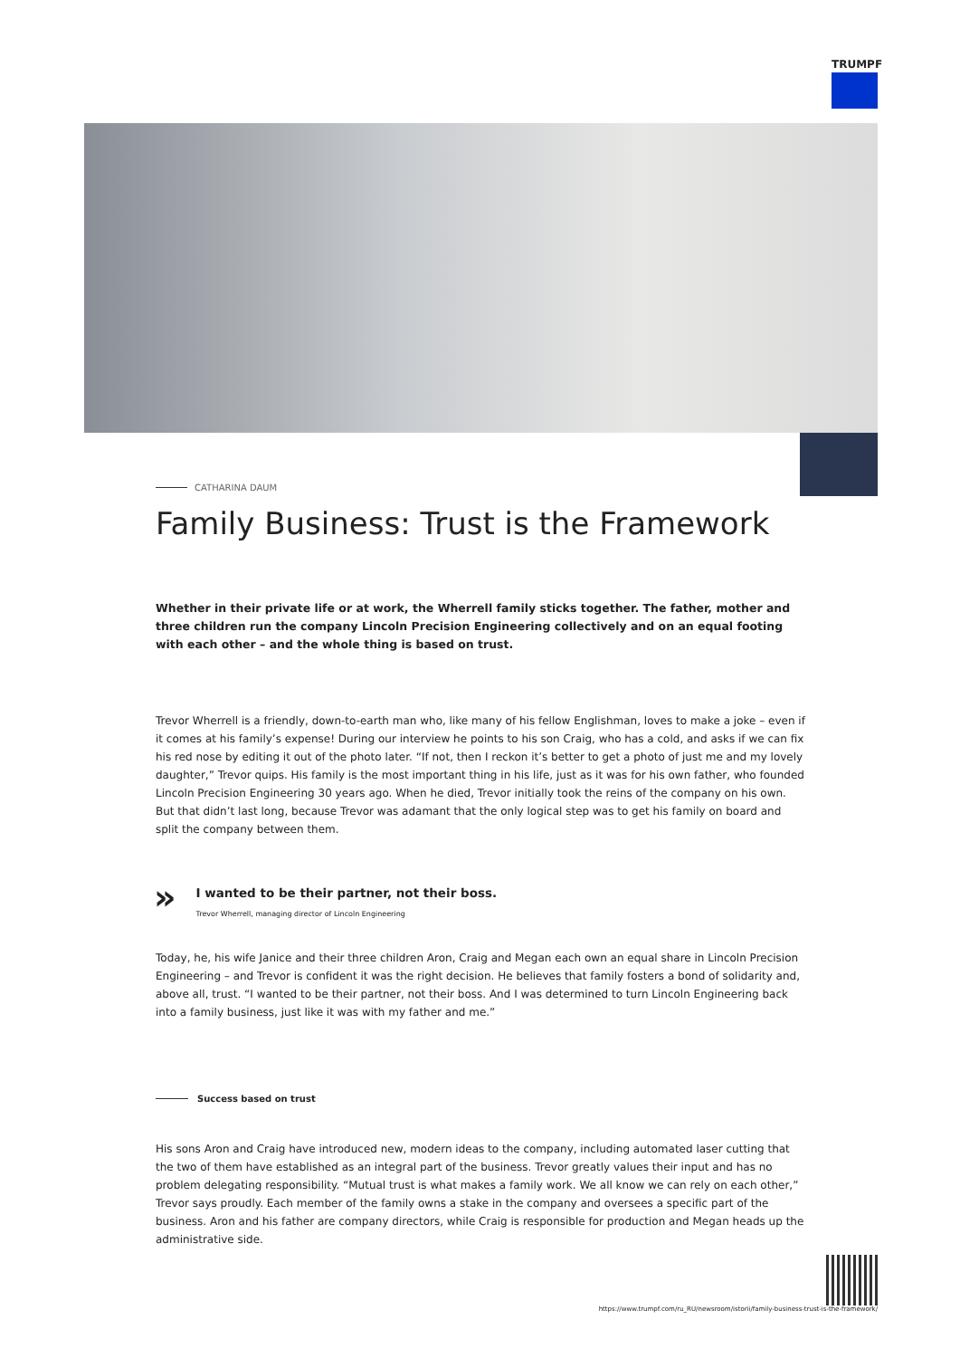TRUMPF
CATHARINA DAUM
Family Business: Trust is the Framework
Whether in their private life or at work, the Wherrell family sticks together. The father, mother and three children run the company Lincoln Precision Engineering collectively and on an equal footing with each other – and the whole thing is based on trust.
Trevor Wherrell is a friendly, down-to-earth man who, like many of his fellow Englishman, loves to make a joke – even if it comes at his family’s expense! During our interview he points to his son Craig, who has a cold, and asks if we can fix his red nose by editing it out of the photo later. “If not, then I reckon it’s better to get a photo of just me and my lovely daughter,” Trevor quips. His family is the most important thing in his life, just as it was for his own father, who founded Lincoln Precision Engineering 30 years ago. When he died, Trevor initially took the reins of the company on his own. But that didn’t last long, because Trevor was adamant that the only logical step was to get his family on board and split the company between them.
»
I wanted to be their partner, not their boss.
Trevor Wherrell, managing director of Lincoln Engineering
Today, he, his wife Janice and their three children Aron, Craig and Megan each own an equal share in Lincoln Precision Engineering – and Trevor is confident it was the right decision. He believes that family fosters a bond of solidarity and, above all, trust. “I wanted to be their partner, not their boss. And I was determined to turn Lincoln Engineering back into a family business, just like it was with my father and me.”
Success based on trust
His sons Aron and Craig have introduced new, modern ideas to the company, including automated laser cutting that the two of them have established as an integral part of the business. Trevor greatly values their input and has no problem delegating responsibility. “Mutual trust is what makes a family work. We all know we can rely on each other,” Trevor says proudly. Each member of the family owns a stake in the company and oversees a specific part of the business. Aron and his father are company directors, while Craig is responsible for production and Megan heads up the administrative side.
https://www.trumpf.com/ru_RU/newsroom/istorii/family-business-trust-is-the-framework/